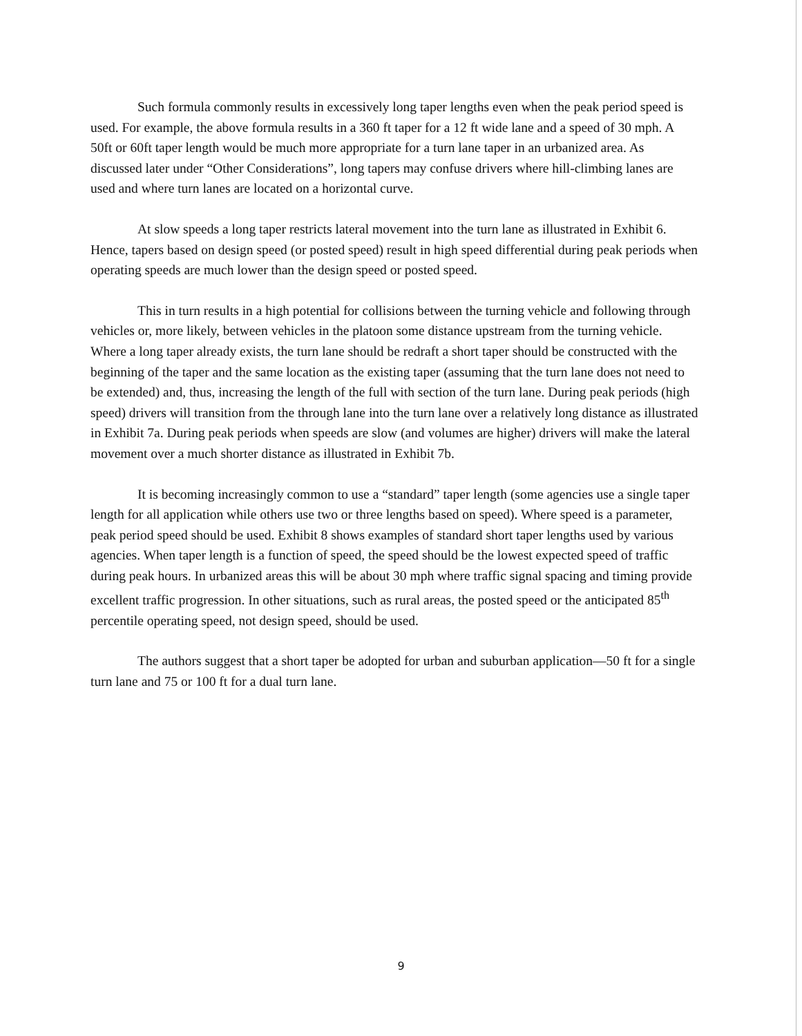Such formula commonly results in excessively long taper lengths even when the peak period speed is used. For example, the above formula results in a 360 ft taper for a 12 ft wide lane and a speed of 30 mph. A 50ft or 60ft taper length would be much more appropriate for a turn lane taper in an urbanized area. As discussed later under “Other Considerations”, long tapers may confuse drivers where hill-climbing lanes are used and where turn lanes are located on a horizontal curve.
At slow speeds a long taper restricts lateral movement into the turn lane as illustrated in Exhibit 6. Hence, tapers based on design speed (or posted speed) result in high speed differential during peak periods when operating speeds are much lower than the design speed or posted speed.
This in turn results in a high potential for collisions between the turning vehicle and following through vehicles or, more likely, between vehicles in the platoon some distance upstream from the turning vehicle. Where a long taper already exists, the turn lane should be redraft a short taper should be constructed with the beginning of the taper and the same location as the existing taper (assuming that the turn lane does not need to be extended) and, thus, increasing the length of the full with section of the turn lane. During peak periods (high speed) drivers will transition from the through lane into the turn lane over a relatively long distance as illustrated in Exhibit 7a. During peak periods when speeds are slow (and volumes are higher) drivers will make the lateral movement over a much shorter distance as illustrated in Exhibit 7b.
It is becoming increasingly common to use a “standard” taper length (some agencies use a single taper length for all application while others use two or three lengths based on speed). Where speed is a parameter, peak period speed should be used. Exhibit 8 shows examples of standard short taper lengths used by various agencies. When taper length is a function of speed, the speed should be the lowest expected speed of traffic during peak hours. In urbanized areas this will be about 30 mph where traffic signal spacing and timing provide excellent traffic progression. In other situations, such as rural areas, the posted speed or the anticipated 85<sup>th</sup> percentile operating speed, not design speed, should be used.
The authors suggest that a short taper be adopted for urban and suburban application—50 ft for a single turn lane and 75 or 100 ft for a dual turn lane.
9